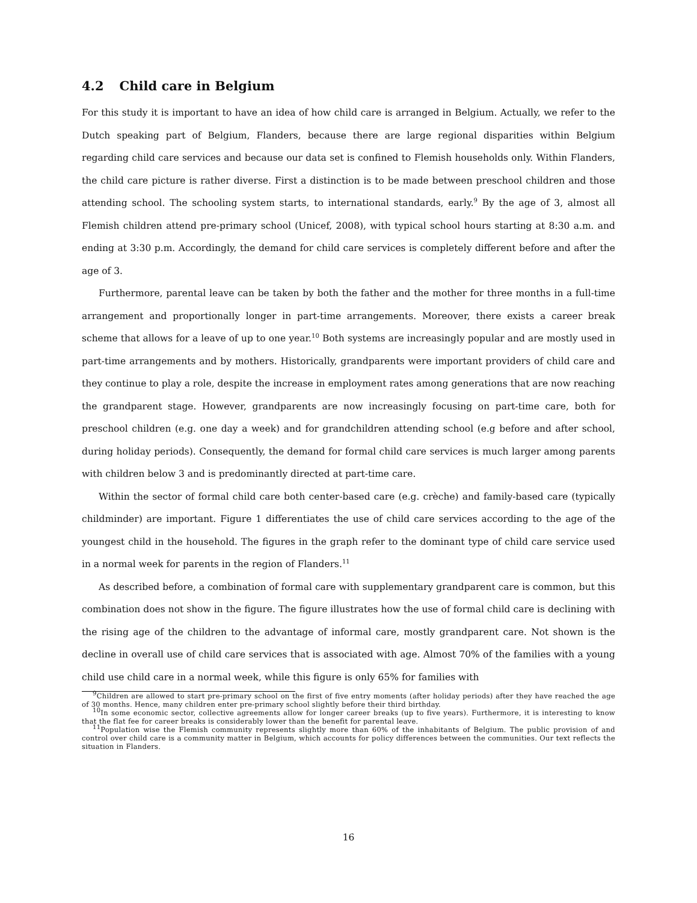4.2 Child care in Belgium
For this study it is important to have an idea of how child care is arranged in Belgium. Actually, we refer to the Dutch speaking part of Belgium, Flanders, because there are large regional disparities within Belgium regarding child care services and because our data set is confined to Flemish households only. Within Flanders, the child care picture is rather diverse. First a distinction is to be made between preschool children and those attending school. The schooling system starts, to international standards, early.<sup>9</sup> By the age of 3, almost all Flemish children attend pre-primary school (Unicef, 2008), with typical school hours starting at 8:30 a.m. and ending at 3:30 p.m. Accordingly, the demand for child care services is completely different before and after the age of 3.
Furthermore, parental leave can be taken by both the father and the mother for three months in a full-time arrangement and proportionally longer in part-time arrangements. Moreover, there exists a career break scheme that allows for a leave of up to one year.<sup>10</sup> Both systems are increasingly popular and are mostly used in part-time arrangements and by mothers. Historically, grandparents were important providers of child care and they continue to play a role, despite the increase in employment rates among generations that are now reaching the grandparent stage. However, grandparents are now increasingly focusing on part-time care, both for preschool children (e.g. one day a week) and for grandchildren attending school (e.g before and after school, during holiday periods). Consequently, the demand for formal child care services is much larger among parents with children below 3 and is predominantly directed at part-time care.
Within the sector of formal child care both center-based care (e.g. crèche) and family-based care (typically childminder) are important. Figure 1 differentiates the use of child care services according to the age of the youngest child in the household. The figures in the graph refer to the dominant type of child care service used in a normal week for parents in the region of Flanders.<sup>11</sup>
As described before, a combination of formal care with supplementary grandparent care is common, but this combination does not show in the figure. The figure illustrates how the use of formal child care is declining with the rising age of the children to the advantage of informal care, mostly grandparent care. Not shown is the decline in overall use of child care services that is associated with age. Almost 70% of the families with a young child use child care in a normal week, while this figure is only 65% for families with
<sup>9</sup> Children are allowed to start pre-primary school on the first of five entry moments (after holiday periods) after they have reached the age of 30 months. Hence, many children enter pre-primary school slightly before their third birthday.
<sup>10</sup> In some economic sector, collective agreements allow for longer career breaks (up to five years). Furthermore, it is interesting to know that the flat fee for career breaks is considerably lower than the benefit for parental leave.
<sup>11</sup> Population wise the Flemish community represents slightly more than 60% of the inhabitants of Belgium. The public provision of and control over child care is a community matter in Belgium, which accounts for policy differences between the communities. Our text reflects the situation in Flanders.
16